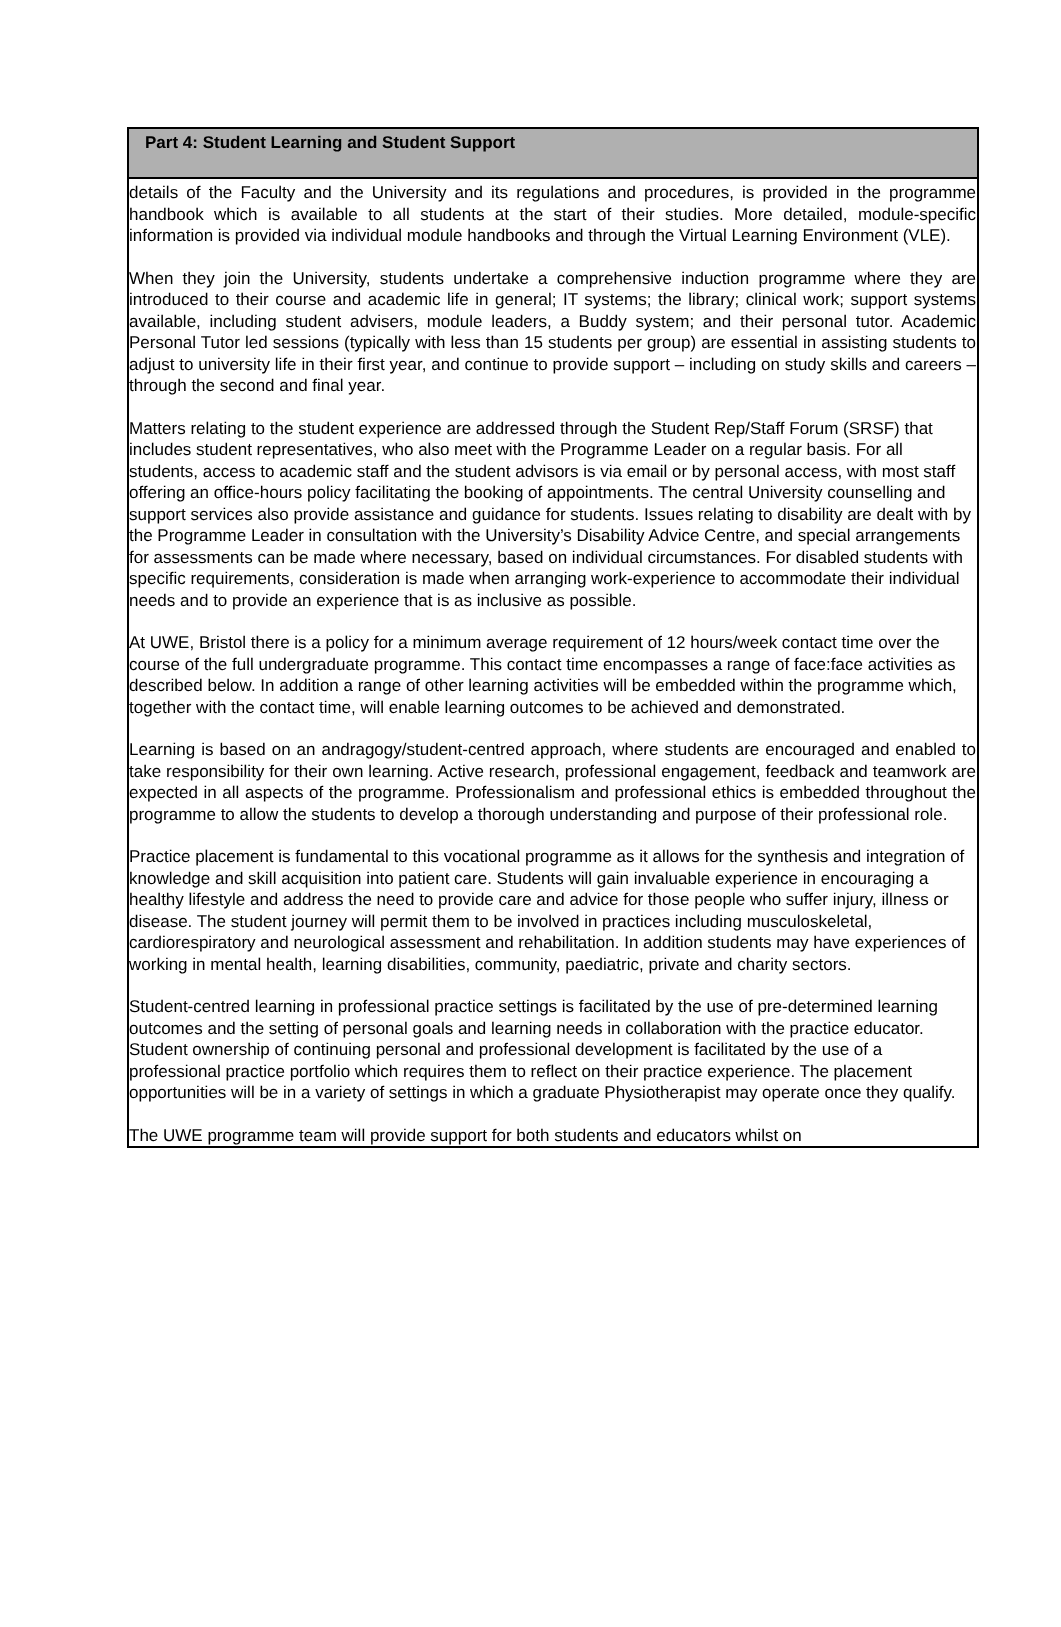Part 4: Student Learning and Student Support
details of the Faculty and the University and its regulations and procedures, is provided in the programme handbook which is available to all students at the start of their studies. More detailed, module-specific information is provided via individual module handbooks and through the Virtual Learning Environment (VLE).
When they join the University, students undertake a comprehensive induction programme where they are introduced to their course and academic life in general; IT systems; the library; clinical work; support systems available, including student advisers, module leaders, a Buddy system; and their personal tutor. Academic Personal Tutor led sessions (typically with less than 15 students per group) are essential in assisting students to adjust to university life in their first year, and continue to provide support – including on study skills and careers – through the second and final year.
Matters relating to the student experience are addressed through the Student Rep/Staff Forum (SRSF) that includes student representatives, who also meet with the Programme Leader on a regular basis. For all students, access to academic staff and the student advisors is via email or by personal access, with most staff offering an office-hours policy facilitating the booking of appointments. The central University counselling and support services also provide assistance and guidance for students. Issues relating to disability are dealt with by the Programme Leader in consultation with the University’s Disability Advice Centre, and special arrangements for assessments can be made where necessary, based on individual circumstances. For disabled students with specific requirements, consideration is made when arranging work-experience to accommodate their individual needs and to provide an experience that is as inclusive as possible.
At UWE, Bristol there is a policy for a minimum average requirement of 12 hours/week contact time over the course of the full undergraduate programme. This contact time encompasses a range of face:face activities as described below. In addition a range of other learning activities will be embedded within the programme which, together with the contact time, will enable learning outcomes to be achieved and demonstrated.
Learning is based on an andragogy/student-centred approach, where students are encouraged and enabled to take responsibility for their own learning. Active research, professional engagement, feedback and teamwork are expected in all aspects of the programme. Professionalism and professional ethics is embedded throughout the programme to allow the students to develop a thorough understanding and purpose of their professional role.
Practice placement is fundamental to this vocational programme as it allows for the synthesis and integration of knowledge and skill acquisition into patient care. Students will gain invaluable experience in encouraging a healthy lifestyle and address the need to provide care and advice for those people who suffer injury, illness or disease. The student journey will permit them to be involved in practices including musculoskeletal, cardiorespiratory and neurological assessment and rehabilitation. In addition students may have experiences of working in mental health, learning disabilities, community, paediatric, private and charity sectors.
Student-centred learning in professional practice settings is facilitated by the use of pre-determined learning outcomes and the setting of personal goals and learning needs in collaboration with the practice educator. Student ownership of continuing personal and professional development is facilitated by the use of a professional practice portfolio which requires them to reflect on their practice experience. The placement opportunities will be in a variety of settings in which a graduate Physiotherapist may operate once they qualify.
The UWE programme team will provide support for both students and educators whilst on